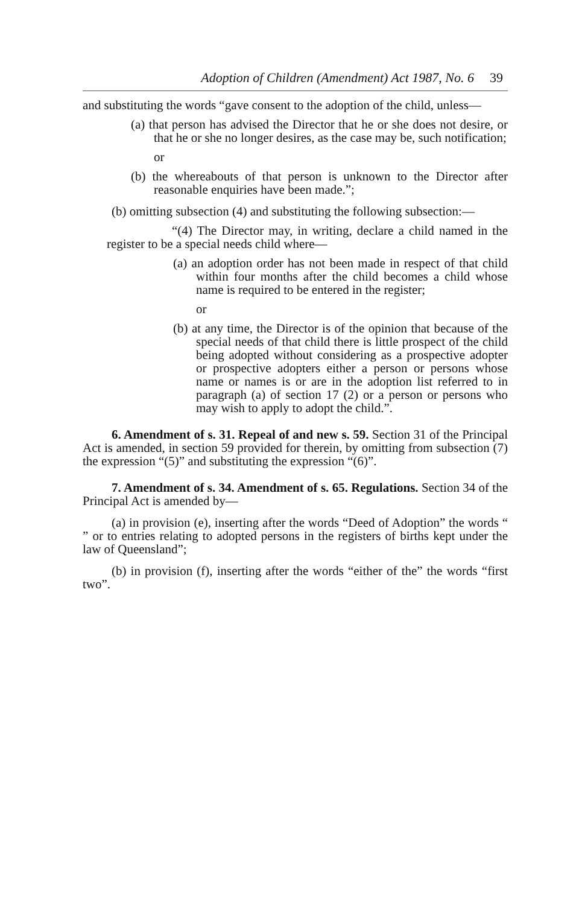Adoption of Children (Amendment) Act 1987, No. 6 39
and substituting the words “gave consent to the adoption of the child, unless—
(a) that person has advised the Director that he or she does not desire, or that he or she no longer desires, as the case may be, such notification;
or
(b) the whereabouts of that person is unknown to the Director after reasonable enquiries have been made.”;
(b) omitting subsection (4) and substituting the following subsection:—
“(4) The Director may, in writing, declare a child named in the register to be a special needs child where—
(a) an adoption order has not been made in respect of that child within four months after the child becomes a child whose name is required to be entered in the register;
or
(b) at any time, the Director is of the opinion that because of the special needs of that child there is little prospect of the child being adopted without considering as a prospective adopter or prospective adopters either a person or persons whose name or names is or are in the adoption list referred to in paragraph (a) of section 17 (2) or a person or persons who may wish to apply to adopt the child.”.
6. Amendment of s. 31. Repeal of and new s. 59. Section 31 of the Principal Act is amended, in section 59 provided for therein, by omitting from subsection (7) the expression “(5)” and substituting the expression “(6)”.
7. Amendment of s. 34. Amendment of s. 65. Regulations. Section 34 of the Principal Act is amended by—
(a) in provision (e), inserting after the words “Deed of Adoption” the words “ ” or to entries relating to adopted persons in the registers of births kept under the law of Queensland”;
(b) in provision (f), inserting after the words “either of the” the words “first two”.